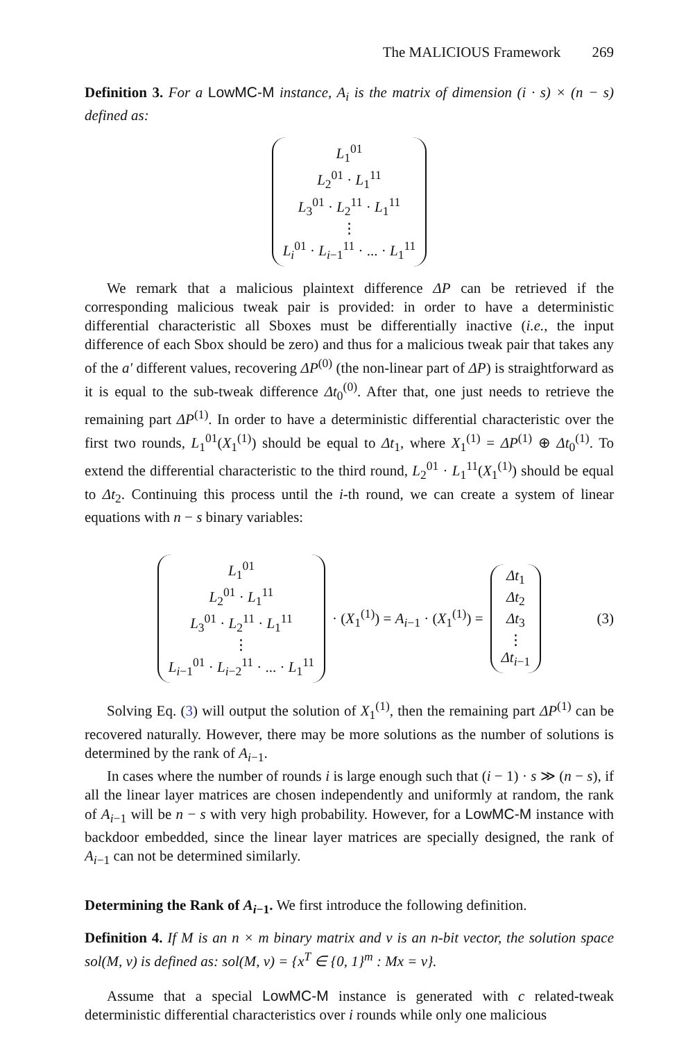The MALICIOUS Framework 269
Definition 3. For a LowMC-M instance, A<sub>i</sub> is the matrix of dimension (i · s) × (n − s) defined as:
L<sub>1</sub><sup>01</sup>
L<sub>2</sub><sup>01</sup> · L<sub>1</sub><sup>11</sup>
L<sub>3</sub><sup>01</sup> · L<sub>2</sub><sup>11</sup> · L<sub>1</sub><sup>11</sup>
⋮
L<sub>i</sub><sup>01</sup> · L<sub>i−1</sub><sup>11</sup> · ... · L<sub>1</sub><sup>11</sup>
We remark that a malicious plaintext difference ΔP can be retrieved if the corresponding malicious tweak pair is provided: in order to have a deterministic differential characteristic all Sboxes must be differentially inactive (i.e., the input difference of each Sbox should be zero) and thus for a malicious tweak pair that takes any of the a′ different values, recovering ΔP<sup>(0)</sup> (the non-linear part of ΔP) is straightforward as it is equal to the sub-tweak difference Δt<sub>0</sub><sup>(0)</sup>. After that, one just needs to retrieve the remaining part ΔP<sup>(1)</sup>. In order to have a deterministic differential characteristic over the first two rounds, L<sub>1</sub><sup>01</sup>(X<sub>1</sub><sup>(1)</sup>) should be equal to Δt<sub>1</sub>, where X<sub>1</sub><sup>(1)</sup> = ΔP<sup>(1)</sup> ⊕ Δt<sub>0</sub><sup>(1)</sup>. To extend the differential characteristic to the third round, L<sub>2</sub><sup>01</sup> · L<sub>1</sub><sup>11</sup>(X<sub>1</sub><sup>(1)</sup>) should be equal to Δt<sub>2</sub>. Continuing this process until the i-th round, we can create a system of linear equations with n − s binary variables:
L<sub>1</sub><sup>01</sup>
L<sub>2</sub><sup>01</sup> · L<sub>1</sub><sup>11</sup>
L<sub>3</sub><sup>01</sup> · L<sub>2</sub><sup>11</sup> · L<sub>1</sub><sup>11</sup>
⋮
L<sub>i−1</sub><sup>01</sup> · L<sub>i−2</sub><sup>11</sup> · ... · L<sub>1</sub><sup>11</sup>
· (X<sub>1</sub><sup>(1)</sup>) = A<sub>i−1</sub> · (X<sub>1</sub><sup>(1)</sup>) =
Δt<sub>1</sub>
Δt<sub>2</sub>
Δt<sub>3</sub>
⋮
Δt<sub>i−1</sub>
(3)
Solving Eq. (3) will output the solution of X<sub>1</sub><sup>(1)</sup>, then the remaining part ΔP<sup>(1)</sup> can be recovered naturally. However, there may be more solutions as the number of solutions is determined by the rank of A<sub>i−1</sub>.
In cases where the number of rounds i is large enough such that (i − 1) · s ≫ (n − s), if all the linear layer matrices are chosen independently and uniformly at random, the rank of A<sub>i−1</sub> will be n − s with very high probability. However, for a LowMC-M instance with backdoor embedded, since the linear layer matrices are specially designed, the rank of A<sub>i−1</sub> can not be determined similarly.
Determining the Rank of A<sub>i−1</sub>. We first introduce the following definition.
Definition 4. If M is an n × m binary matrix and v is an n-bit vector, the solution space sol(M, v) is defined as: sol(M, v) = {x<sup>T</sup> ∈ {0, 1}<sup>m</sup> : Mx = v}.
Assume that a special LowMC-M instance is generated with c related-tweak deterministic differential characteristics over i rounds while only one malicious